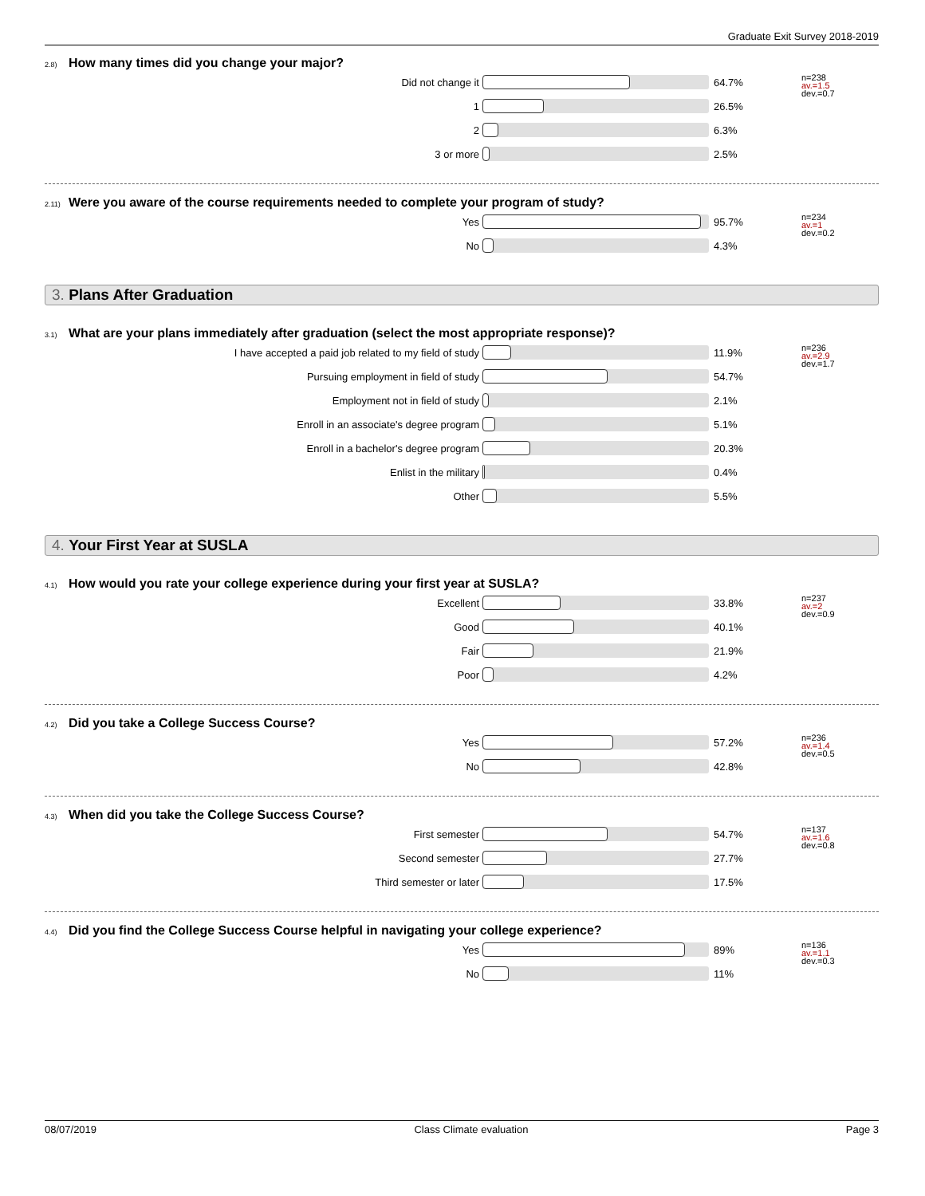Graduate Exit Survey 2018-2019
<sup>2.8)</sup>How many times did you change your major?
| Did not change it | | 64.7% | n=238 av.=1.5 dev.=0.7 |
| 1 | | 26.5% | |
| 2 | | 6.3% | |
| 3 or more | | 2.5% | |
<sup>2.11)</sup>Were you aware of the course requirements needed to complete your program of study?
| Yes | | 95.7% | n=234 av.=1 dev.=0.2 |
| No | | 4.3% | |
3. Plans After Graduation
<sup>3.1)</sup>What are your plans immediately after graduation (select the most appropriate response)?
| I have accepted a paid job related to my field of study | | 11.9% | n=236 av.=2.9 dev.=1.7 |
| Pursuing employment in field of study | | 54.7% | |
| Employment not in field of study | | 2.1% | |
| Enroll in an associate's degree program | | 5.1% | |
| Enroll in a bachelor's degree program | | 20.3% | |
| Enlist in the military | | 0.4% | |
| Other | | 5.5% | |
4. Your First Year at SUSLA
<sup>4.1)</sup>How would you rate your college experience during your first year at SUSLA?
| Excellent | | 33.8% | n=237 av.=2 dev.=0.9 |
| Good | | 40.1% | |
| Fair | | 21.9% | |
| Poor | | 4.2% | |
<sup>4.2)</sup>Did you take a College Success Course?
| Yes | | 57.2% | n=236 av.=1.4 dev.=0.5 |
| No | | 42.8% | |
<sup>4.3)</sup>When did you take the College Success Course?
| First semester | | 54.7% | n=137 av.=1.6 dev.=0.8 |
| Second semester | | 27.7% | |
| Third semester or later | | 17.5% | |
<sup>4.4)</sup>Did you find the College Success Course helpful in navigating your college experience?
| Yes | | 89% | n=136 av.=1.1 dev.=0.3 |
| No | | 11% | |
08/07/2019 Class Climate evaluation Page 3